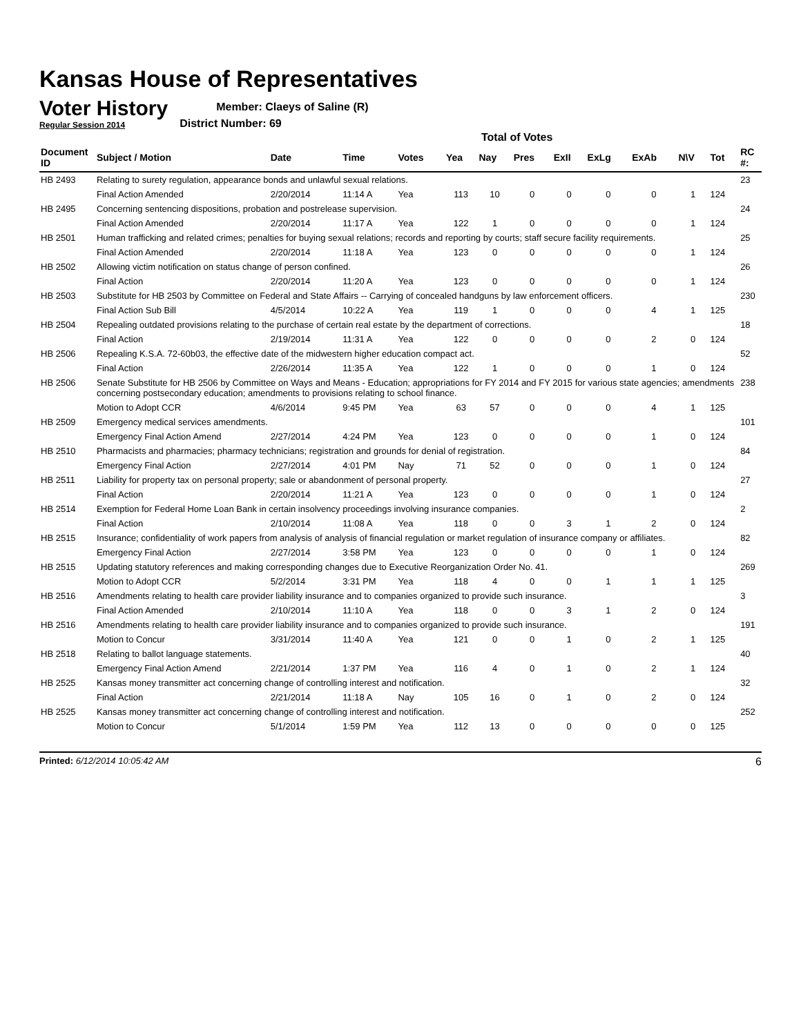Kansas House of Representatives
Voter History
Regular Session 2014
Member: Claeys of Saline (R)
District Number: 69
Total of Votes
| Document ID | Subject / Motion | Date | Time | Votes | Yea | Nay | Pres | ExII | ExLg | ExAb | N\V | Tot | RC #: |
| --- | --- | --- | --- | --- | --- | --- | --- | --- | --- | --- | --- | --- | --- |
| HB 2493 | Relating to surety regulation, appearance bonds and unlawful sexual relations. | | | | | | | | | | | | 23 |
| | Final Action Amended | 2/20/2014 | 11:14 A | Yea | 113 | 10 | 0 | 0 | 0 | 0 | 1 | 124 | |
| HB 2495 | Concerning sentencing dispositions, probation and postrelease supervision. | | | | | | | | | | | | 24 |
| | Final Action Amended | 2/20/2014 | 11:17 A | Yea | 122 | 1 | 0 | 0 | 0 | 0 | 1 | 124 | |
| HB 2501 | Human trafficking and related crimes; penalties for buying sexual relations; records and reporting by courts; staff secure facility requirements. | | | | | | | | | | | | 25 |
| | Final Action Amended | 2/20/2014 | 11:18 A | Yea | 123 | 0 | 0 | 0 | 0 | 0 | 1 | 124 | |
| HB 2502 | Allowing victim notification on status change of person confined. | | | | | | | | | | | | 26 |
| | Final Action | 2/20/2014 | 11:20 A | Yea | 123 | 0 | 0 | 0 | 0 | 0 | 1 | 124 | |
| HB 2503 | Substitute for HB 2503 by Committee on Federal and State Affairs -- Carrying of concealed handguns by law enforcement officers. | | | | | | | | | | | | 230 |
| | Final Action Sub Bill | 4/5/2014 | 10:22 A | Yea | 119 | 1 | 0 | 0 | 0 | 4 | 1 | 125 | |
| HB 2504 | Repealing outdated provisions relating to the purchase of certain real estate by the department of corrections. | | | | | | | | | | | | 18 |
| | Final Action | 2/19/2014 | 11:31 A | Yea | 122 | 0 | 0 | 0 | 0 | 2 | 0 | 124 | |
| HB 2506 | Repealing K.S.A. 72-60b03, the effective date of the midwestern higher education compact act. | | | | | | | | | | | | 52 |
| | Final Action | 2/26/2014 | 11:35 A | Yea | 122 | 1 | 0 | 0 | 0 | 1 | 0 | 124 | |
| HB 2506 | Senate Substitute for HB 2506 by Committee on Ways and Means - Education; appropriations for FY 2014 and FY 2015 for various state agencies; amendments concerning postsecondary education; amendments to provisions relating to school finance. | | | | | | | | | | | | 238 |
| | Motion to Adopt CCR | 4/6/2014 | 9:45 PM | Yea | 63 | 57 | 0 | 0 | 0 | 4 | 1 | 125 | |
| HB 2509 | Emergency medical services amendments. | | | | | | | | | | | | 101 |
| | Emergency Final Action Amend | 2/27/2014 | 4:24 PM | Yea | 123 | 0 | 0 | 0 | 0 | 1 | 0 | 124 | |
| HB 2510 | Pharmacists and pharmacies; pharmacy technicians; registration and grounds for denial of registration. | | | | | | | | | | | | 84 |
| | Emergency Final Action | 2/27/2014 | 4:01 PM | Nay | 71 | 52 | 0 | 0 | 0 | 1 | 0 | 124 | |
| HB 2511 | Liability for property tax on personal property; sale or abandonment of personal property. | | | | | | | | | | | | 27 |
| | Final Action | 2/20/2014 | 11:21 A | Yea | 123 | 0 | 0 | 0 | 0 | 1 | 0 | 124 | |
| HB 2514 | Exemption for Federal Home Loan Bank in certain insolvency proceedings involving insurance companies. | | | | | | | | | | | | 2 |
| | Final Action | 2/10/2014 | 11:08 A | Yea | 118 | 0 | 0 | 3 | 1 | 2 | 0 | 124 | |
| HB 2515 | Insurance; confidentiality of work papers from analysis of analysis of financial regulation or market regulation of insurance company or affiliates. | | | | | | | | | | | | 82 |
| | Emergency Final Action | 2/27/2014 | 3:58 PM | Yea | 123 | 0 | 0 | 0 | 0 | 1 | 0 | 124 | |
| HB 2515 | Updating statutory references and making corresponding changes due to Executive Reorganization Order No. 41. | | | | | | | | | | | | 269 |
| | Motion to Adopt CCR | 5/2/2014 | 3:31 PM | Yea | 118 | 4 | 0 | 0 | 1 | 1 | 1 | 125 | |
| HB 2516 | Amendments relating to health care provider liability insurance and to companies organized to provide such insurance. | | | | | | | | | | | | 3 |
| | Final Action Amended | 2/10/2014 | 11:10 A | Yea | 118 | 0 | 0 | 3 | 1 | 2 | 0 | 124 | |
| HB 2516 | Amendments relating to health care provider liability insurance and to companies organized to provide such insurance. | | | | | | | | | | | | 191 |
| | Motion to Concur | 3/31/2014 | 11:40 A | Yea | 121 | 0 | 0 | 1 | 0 | 2 | 1 | 125 | |
| HB 2518 | Relating to ballot language statements. | | | | | | | | | | | | 40 |
| | Emergency Final Action Amend | 2/21/2014 | 1:37 PM | Yea | 116 | 4 | 0 | 1 | 0 | 2 | 1 | 124 | |
| HB 2525 | Kansas money transmitter act concerning change of controlling interest and notification. | | | | | | | | | | | | 32 |
| | Final Action | 2/21/2014 | 11:18 A | Nay | 105 | 16 | 0 | 1 | 0 | 2 | 0 | 124 | |
| HB 2525 | Kansas money transmitter act concerning change of controlling interest and notification. | | | | | | | | | | | | 252 |
| | Motion to Concur | 5/1/2014 | 1:59 PM | Yea | 112 | 13 | 0 | 0 | 0 | 0 | 0 | 125 | |
Printed: 6/12/2014 10:05:42 AM 6